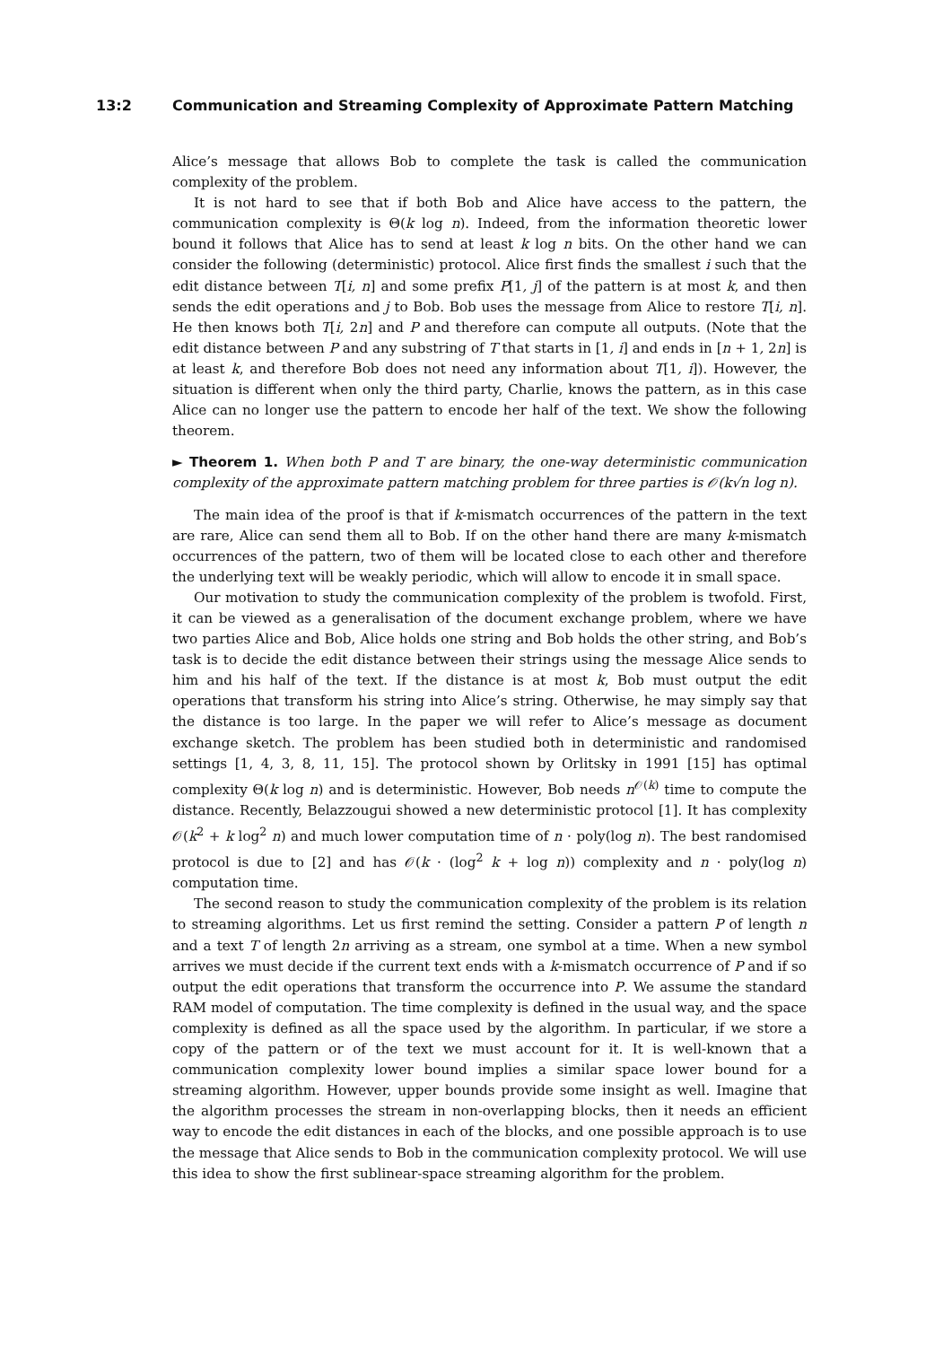13:2 Communication and Streaming Complexity of Approximate Pattern Matching
Alice’s message that allows Bob to complete the task is called the communication complexity of the problem.
It is not hard to see that if both Bob and Alice have access to the pattern, the communication complexity is Θ(k log n). Indeed, from the information theoretic lower bound it follows that Alice has to send at least k log n bits. On the other hand we can consider the following (deterministic) protocol. Alice first finds the smallest i such that the edit distance between T[i, n] and some prefix P[1, j] of the pattern is at most k, and then sends the edit operations and j to Bob. Bob uses the message from Alice to restore T[i, n]. He then knows both T[i, 2n] and P and therefore can compute all outputs. (Note that the edit distance between P and any substring of T that starts in [1, i] and ends in [n + 1, 2n] is at least k, and therefore Bob does not need any information about T[1, i]). However, the situation is different when only the third party, Charlie, knows the pattern, as in this case Alice can no longer use the pattern to encode her half of the text. We show the following theorem.
► Theorem 1. When both P and T are binary, the one-way deterministic communication complexity of the approximate pattern matching problem for three parties is 𝒪(k√n log n).
The main idea of the proof is that if k-mismatch occurrences of the pattern in the text are rare, Alice can send them all to Bob. If on the other hand there are many k-mismatch occurrences of the pattern, two of them will be located close to each other and therefore the underlying text will be weakly periodic, which will allow to encode it in small space.
Our motivation to study the communication complexity of the problem is twofold. First, it can be viewed as a generalisation of the document exchange problem, where we have two parties Alice and Bob, Alice holds one string and Bob holds the other string, and Bob’s task is to decide the edit distance between their strings using the message Alice sends to him and his half of the text. If the distance is at most k, Bob must output the edit operations that transform his string into Alice’s string. Otherwise, he may simply say that the distance is too large. In the paper we will refer to Alice’s message as document exchange sketch. The problem has been studied both in deterministic and randomised settings [1, 4, 3, 8, 11, 15]. The protocol shown by Orlitsky in 1991 [15] has optimal complexity Θ(k log n) and is deterministic. However, Bob needs n<sup>𝒪(k)</sup> time to compute the distance. Recently, Belazzougui showed a new deterministic protocol [1]. It has complexity 𝒪(k<sup>2</sup> + k log<sup>2</sup> n) and much lower computation time of n · poly(log n). The best randomised protocol is due to [2] and has 𝒪(k · (log<sup>2</sup> k + log n)) complexity and n · poly(log n) computation time.
The second reason to study the communication complexity of the problem is its relation to streaming algorithms. Let us first remind the setting. Consider a pattern P of length n and a text T of length 2n arriving as a stream, one symbol at a time. When a new symbol arrives we must decide if the current text ends with a k-mismatch occurrence of P and if so output the edit operations that transform the occurrence into P. We assume the standard RAM model of computation. The time complexity is defined in the usual way, and the space complexity is defined as all the space used by the algorithm. In particular, if we store a copy of the pattern or of the text we must account for it. It is well-known that a communication complexity lower bound implies a similar space lower bound for a streaming algorithm. However, upper bounds provide some insight as well. Imagine that the algorithm processes the stream in non-overlapping blocks, then it needs an efficient way to encode the edit distances in each of the blocks, and one possible approach is to use the message that Alice sends to Bob in the communication complexity protocol. We will use this idea to show the first sublinear-space streaming algorithm for the problem.